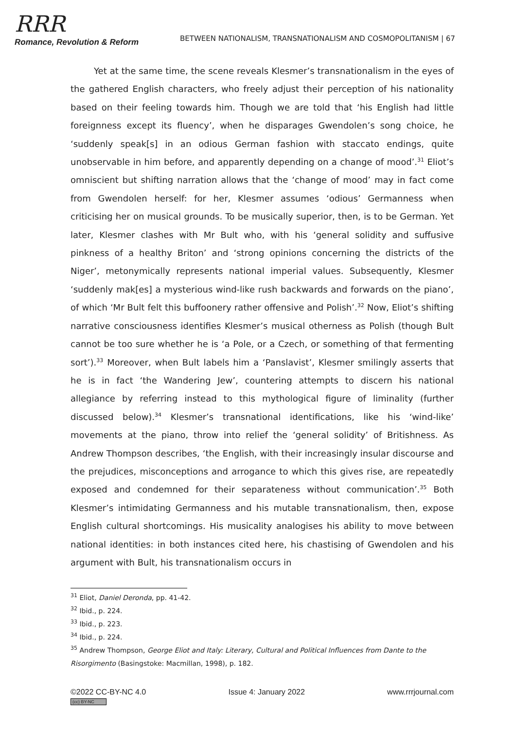RRR
Romance, Revolution & Reform
BETWEEN NATIONALISM, TRANSNATIONALISM AND COSMOPOLITANISM | 67
Yet at the same time, the scene reveals Klesmer’s transnationalism in the eyes of the gathered English characters, who freely adjust their perception of his nationality based on their feeling towards him. Though we are told that ‘his English had little foreignness except its fluency’, when he disparages Gwendolen’s song choice, he ‘suddenly speak[s] in an odious German fashion with staccato endings, quite unobservable in him before, and apparently depending on a change of mood’.<sup>31</sup> Eliot’s omniscient but shifting narration allows that the ‘change of mood’ may in fact come from Gwendolen herself: for her, Klesmer assumes ‘odious’ Germanness when criticising her on musical grounds. To be musically superior, then, is to be German. Yet later, Klesmer clashes with Mr Bult who, with his ‘general solidity and suffusive pinkness of a healthy Briton’ and ‘strong opinions concerning the districts of the Niger’, metonymically represents national imperial values. Subsequently, Klesmer ‘suddenly mak[es] a mysterious wind-like rush backwards and forwards on the piano’, of which ‘Mr Bult felt this buffoonery rather offensive and Polish’.<sup>32</sup> Now, Eliot’s shifting narrative consciousness identifies Klesmer’s musical otherness as Polish (though Bult cannot be too sure whether he is ‘a Pole, or a Czech, or something of that fermenting sort’).<sup>33</sup> Moreover, when Bult labels him a ‘Panslavist’, Klesmer smilingly asserts that he is in fact ‘the Wandering Jew’, countering attempts to discern his national allegiance by referring instead to this mythological figure of liminality (further discussed below).<sup>34</sup> Klesmer’s transnational identifications, like his ‘wind-like’ movements at the piano, throw into relief the ‘general solidity’ of Britishness. As Andrew Thompson describes, ‘the English, with their increasingly insular discourse and the prejudices, misconceptions and arrogance to which this gives rise, are repeatedly exposed and condemned for their separateness without communication’.<sup>35</sup> Both Klesmer’s intimidating Germanness and his mutable transnationalism, then, expose English cultural shortcomings. His musicality analogises his ability to move between national identities: in both instances cited here, his chastising of Gwendolen and his argument with Bult, his transnationalism occurs in
<sup>31</sup> Eliot, Daniel Deronda, pp. 41-42.
<sup>32</sup> Ibid., p. 224.
<sup>33</sup> Ibid., p. 223.
<sup>34</sup> Ibid., p. 224.
<sup>35</sup> Andrew Thompson, George Eliot and Italy: Literary, Cultural and Political Influences from Dante to the Risorgimento (Basingstoke: Macmillan, 1998), p. 182.
©2022 CC-BY-NC 4.0
(cc) BY-NC
Issue 4: January 2022 www.rrrjournal.com